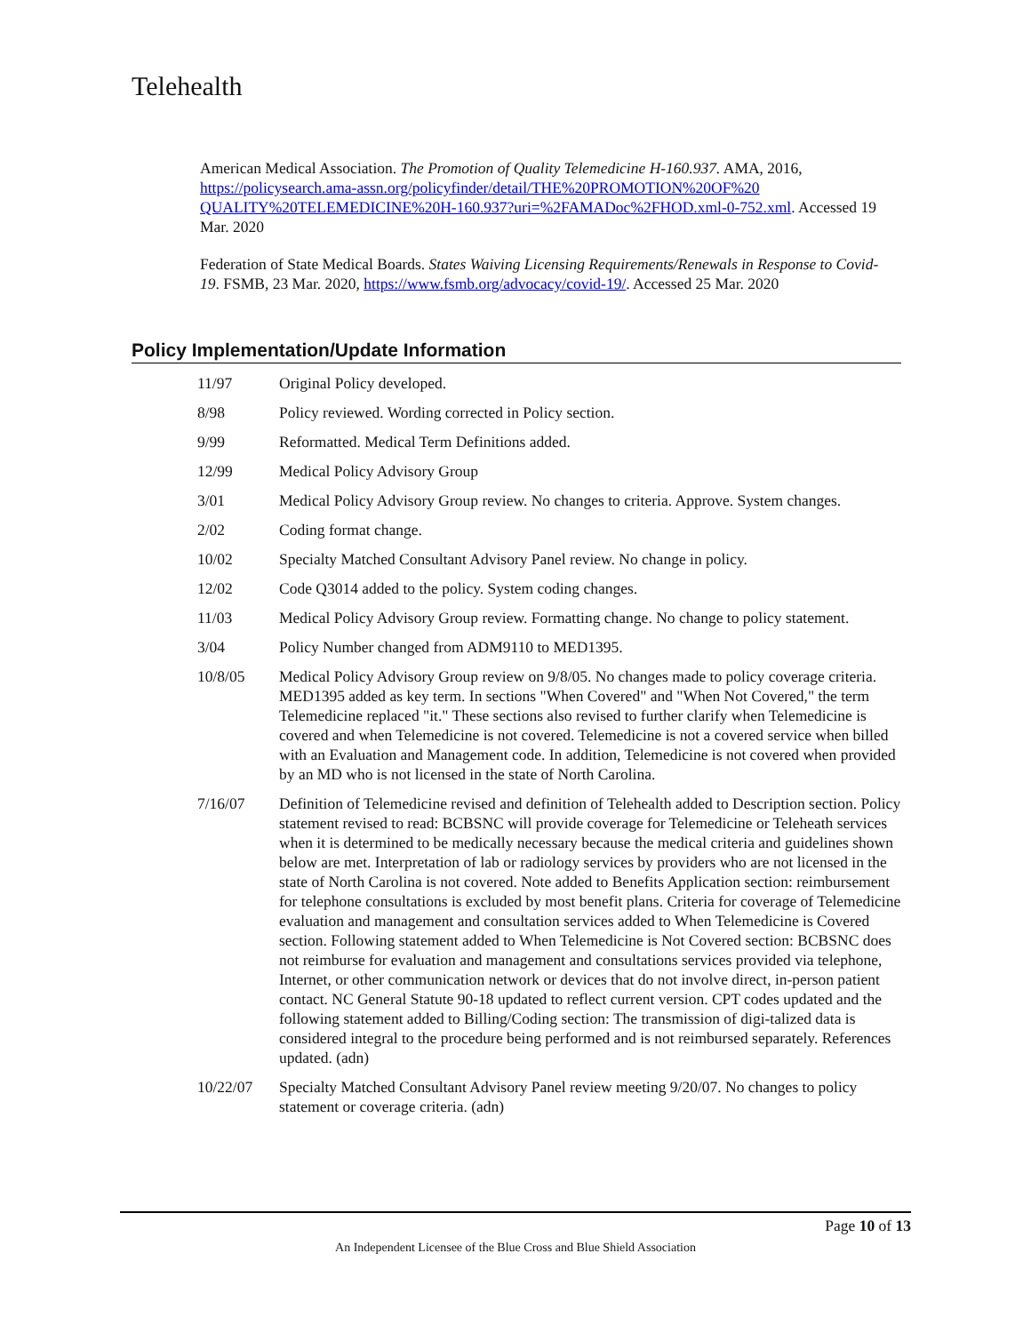Telehealth
American Medical Association. The Promotion of Quality Telemedicine H-160.937. AMA, 2016, https://policysearch.ama-assn.org/policyfinder/detail/THE%20PROMOTION%20OF%20 QUALITY%20TELEMEDICINE%20H-160.937?uri=%2FAMADoc%2FHOD.xml-0-752.xml. Accessed 19 Mar. 2020
Federation of State Medical Boards. States Waiving Licensing Requirements/Renewals in Response to Covid-19. FSMB, 23 Mar. 2020, https://www.fsmb.org/advocacy/covid-19/. Accessed 25 Mar. 2020
Policy Implementation/Update Information
| 11/97 | Original Policy developed. |
| 8/98 | Policy reviewed. Wording corrected in Policy section. |
| 9/99 | Reformatted. Medical Term Definitions added. |
| 12/99 | Medical Policy Advisory Group |
| 3/01 | Medical Policy Advisory Group review. No changes to criteria. Approve. System changes. |
| 2/02 | Coding format change. |
| 10/02 | Specialty Matched Consultant Advisory Panel review. No change in policy. |
| 12/02 | Code Q3014 added to the policy. System coding changes. |
| 11/03 | Medical Policy Advisory Group review. Formatting change. No change to policy statement. |
| 3/04 | Policy Number changed from ADM9110 to MED1395. |
| 10/8/05 | Medical Policy Advisory Group review on 9/8/05. No changes made to policy coverage criteria. MED1395 added as key term. In sections "When Covered" and "When Not Covered," the term Telemedicine replaced "it." These sections also revised to further clarify when Telemedicine is covered and when Telemedicine is not covered. Telemedicine is not a covered service when billed with an Evaluation and Management code. In addition, Telemedicine is not covered when provided by an MD who is not licensed in the state of North Carolina. |
| 7/16/07 | Definition of Telemedicine revised and definition of Telehealth added to Description section. Policy statement revised to read: BCBSNC will provide coverage for Telemedicine or Teleheath services when it is determined to be medically necessary because the medical criteria and guidelines shown below are met. Interpretation of lab or radiology services by providers who are not licensed in the state of North Carolina is not covered. Note added to Benefits Application section: reimbursement for telephone consultations is excluded by most benefit plans. Criteria for coverage of Telemedicine evaluation and management and consultation services added to When Telemedicine is Covered section. Following statement added to When Telemedicine is Not Covered section: BCBSNC does not reimburse for evaluation and management and consultations services provided via telephone, Internet, or other communication network or devices that do not involve direct, in-person patient contact. NC General Statute 90-18 updated to reflect current version. CPT codes updated and the following statement added to Billing/Coding section: The transmission of digi-talized data is considered integral to the procedure being performed and is not reimbursed separately. References updated. (adn) |
| 10/22/07 | Specialty Matched Consultant Advisory Panel review meeting 9/20/07. No changes to policy statement or coverage criteria. (adn) |
Page 10 of 13
An Independent Licensee of the Blue Cross and Blue Shield Association